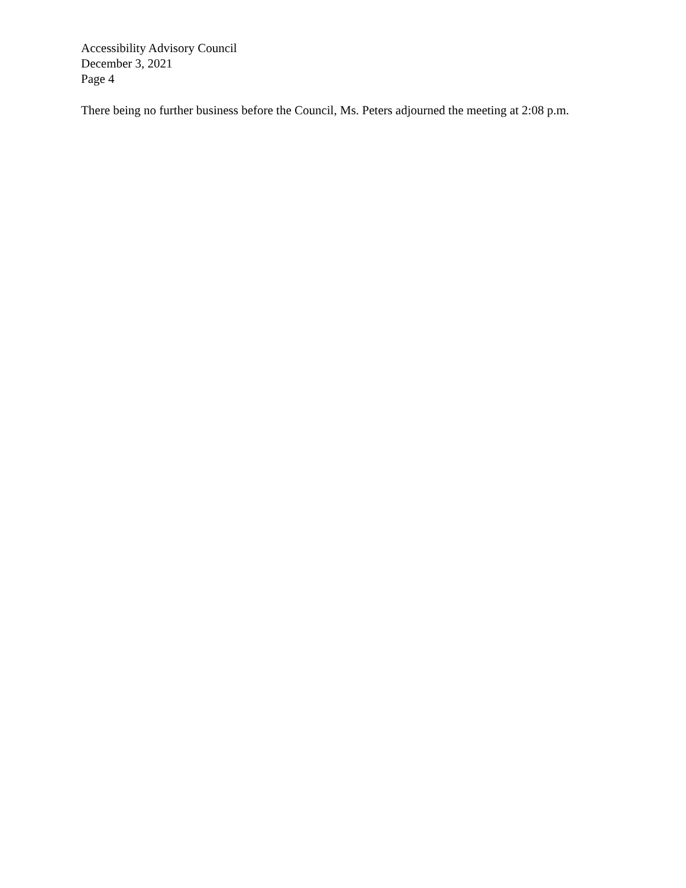Accessibility Advisory Council
December 3, 2021
Page 4
There being no further business before the Council, Ms. Peters adjourned the meeting at 2:08 p.m.